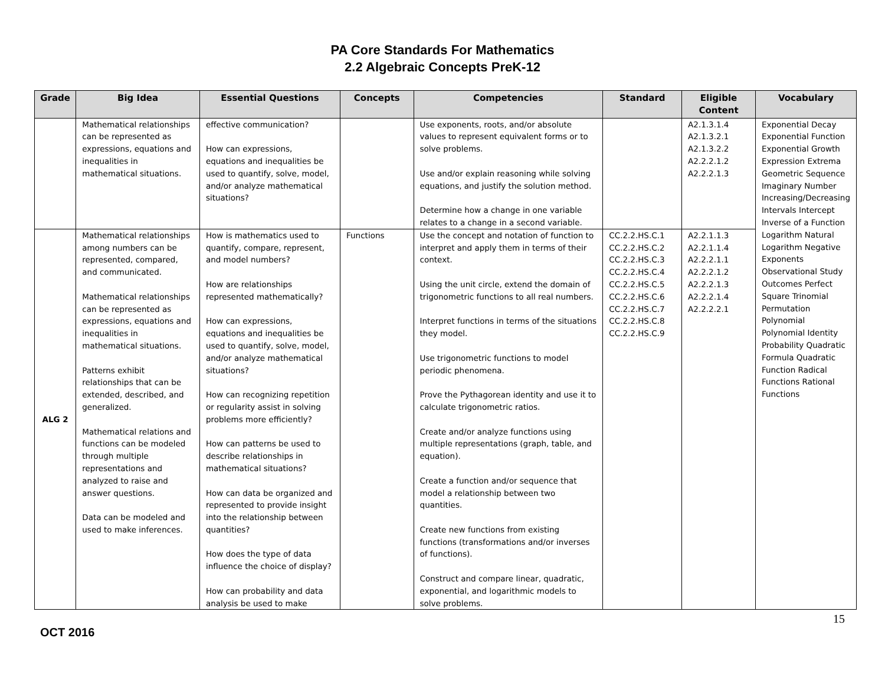PA Core Standards For Mathematics
2.2 Algebraic Concepts PreK-12
| Grade | Big Idea | Essential Questions | Concepts | Competencies | Standard | Eligible Content | Vocabulary |
| --- | --- | --- | --- | --- | --- | --- | --- |
| | Mathematical relationships can be represented as expressions, equations and inequalities in mathematical situations. | effective communication? How can expressions, equations and inequalities be used to quantify, solve, model, and/or analyze mathematical situations? | | Use exponents, roots, and/or absolute values to represent equivalent forms or to solve problems. Use and/or explain reasoning while solving equations, and justify the solution method. Determine how a change in one variable relates to a change in a second variable. | | A2.1.3.1.4 A2.1.3.2.1 A2.1.3.2.2 A2.2.2.1.2 A2.2.2.1.3 | Exponential Decay Exponential Function Exponential Growth Expression Extrema Geometric Sequence Imaginary Number Increasing/Decreasing Intervals Intercept Inverse of a Function Logarithm Natural Logarithm Negative Exponents Observational Study Outcomes Perfect Square Trinomial Permutation Polynomial Polynomial Identity Probability Quadratic Formula Quadratic Function Radical Functions Rational Functions |
| ALG 2 | Mathematical relationships among numbers can be represented, compared, and communicated. Mathematical relationships can be represented as expressions, equations and inequalities in mathematical situations. Patterns exhibit relationships that can be extended, described, and generalized. Mathematical relations and functions can be modeled through multiple representations and analyzed to raise and answer questions. Data can be modeled and used to make inferences. | How is mathematics used to quantify, compare, represent, and model numbers? How are relationships represented mathematically? How can expressions, equations and inequalities be used to quantify, solve, model, and/or analyze mathematical situations? How can recognizing repetition or regularity assist in solving problems more efficiently? How can patterns be used to describe relationships in mathematical situations? How can data be organized and represented to provide insight into the relationship between quantities? How does the type of data influence the choice of display? How can probability and data analysis be used to make | Functions | Use the concept and notation of function to interpret and apply them in terms of their context. Using the unit circle, extend the domain of trigonometric functions to all real numbers. Interpret functions in terms of the situations they model. Use trigonometric functions to model periodic phenomena. Prove the Pythagorean identity and use it to calculate trigonometric ratios. Create and/or analyze functions using multiple representations (graph, table, and equation). Create a function and/or sequence that model a relationship between two quantities. Create new functions from existing functions (transformations and/or inverses of functions). Construct and compare linear, quadratic, exponential, and logarithmic models to solve problems. | CC.2.2.HS.C.1 CC.2.2.HS.C.2 CC.2.2.HS.C.3 CC.2.2.HS.C.4 CC.2.2.HS.C.5 CC.2.2.HS.C.6 CC.2.2.HS.C.7 CC.2.2.HS.C.8 CC.2.2.HS.C.9 | A2.2.1.1.3 A2.2.1.1.4 A2.2.2.1.1 A2.2.2.1.2 A2.2.2.1.3 A2.2.2.1.4 A2.2.2.2.1 | |
15
OCT 2016